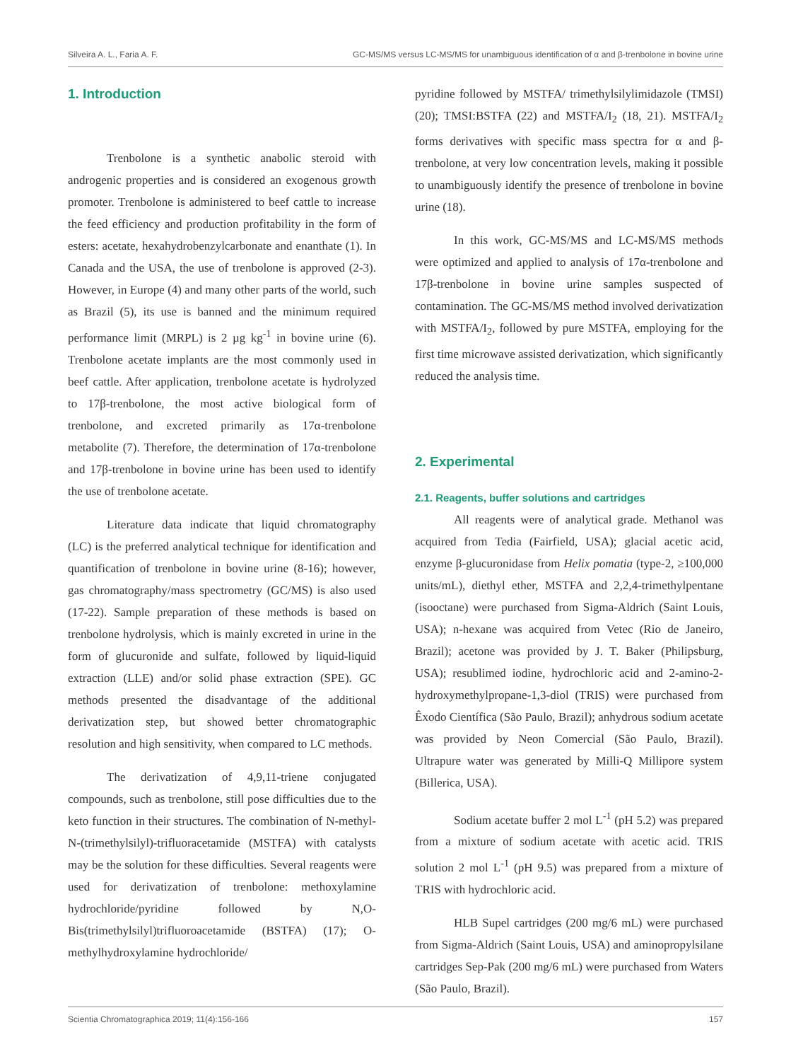Silveira A. L., Faria A. F. GC-MS/MS versus LC-MS/MS for unambiguous identification of α and β-trenbolone in bovine urine
1. Introduction
Trenbolone is a synthetic anabolic steroid with androgenic properties and is considered an exogenous growth promoter. Trenbolone is administered to beef cattle to increase the feed efficiency and production profitability in the form of esters: acetate, hexahydrobenzylcarbonate and enanthate (1). In Canada and the USA, the use of trenbolone is approved (2-3). However, in Europe (4) and many other parts of the world, such as Brazil (5), its use is banned and the minimum required performance limit (MRPL) is 2 µg kg<sup>-1</sup> in bovine urine (6). Trenbolone acetate implants are the most commonly used in beef cattle. After application, trenbolone acetate is hydrolyzed to 17β-trenbolone, the most active biological form of trenbolone, and excreted primarily as 17α-trenbolone metabolite (7). Therefore, the determination of 17α-trenbolone and 17β-trenbolone in bovine urine has been used to identify the use of trenbolone acetate.
Literature data indicate that liquid chromatography (LC) is the preferred analytical technique for identification and quantification of trenbolone in bovine urine (8-16); however, gas chromatography/mass spectrometry (GC/MS) is also used (17-22). Sample preparation of these methods is based on trenbolone hydrolysis, which is mainly excreted in urine in the form of glucuronide and sulfate, followed by liquid-liquid extraction (LLE) and/or solid phase extraction (SPE). GC methods presented the disadvantage of the additional derivatization step, but showed better chromatographic resolution and high sensitivity, when compared to LC methods.
The derivatization of 4,9,11-triene conjugated compounds, such as trenbolone, still pose difficulties due to the keto function in their structures. The combination of N-methyl-N-(trimethylsilyl)-trifluoracetamide (MSTFA) with catalysts may be the solution for these difficulties. Several reagents were used for derivatization of trenbolone: methoxylamine hydrochloride/pyridine followed by N,O-Bis(trimethylsilyl)trifluoroacetamide (BSTFA) (17); O-methylhydroxylamine hydrochloride/
pyridine followed by MSTFA/ trimethylsilylimidazole (TMSI) (20); TMSI:BSTFA (22) and MSTFA/I<sub>2</sub> (18, 21). MSTFA/I<sub>2</sub> forms derivatives with specific mass spectra for α and β-trenbolone, at very low concentration levels, making it possible to unambiguously identify the presence of trenbolone in bovine urine (18).
In this work, GC-MS/MS and LC-MS/MS methods were optimized and applied to analysis of 17α-trenbolone and 17β-trenbolone in bovine urine samples suspected of contamination. The GC-MS/MS method involved derivatization with MSTFA/I<sub>2</sub>, followed by pure MSTFA, employing for the first time microwave assisted derivatization, which significantly reduced the analysis time.
2. Experimental
2.1. Reagents, buffer solutions and cartridges
All reagents were of analytical grade. Methanol was acquired from Tedia (Fairfield, USA); glacial acetic acid, enzyme β-glucuronidase from Helix pomatia (type-2, ≥100,000 units/mL), diethyl ether, MSTFA and 2,2,4-trimethylpentane (isooctane) were purchased from Sigma-Aldrich (Saint Louis, USA); n-hexane was acquired from Vetec (Rio de Janeiro, Brazil); acetone was provided by J. T. Baker (Philipsburg, USA); resublimed iodine, hydrochloric acid and 2-amino-2-hydroxymethylpropane-1,3-diol (TRIS) were purchased from Êxodo Científica (São Paulo, Brazil); anhydrous sodium acetate was provided by Neon Comercial (São Paulo, Brazil). Ultrapure water was generated by Milli-Q Millipore system (Billerica, USA).
Sodium acetate buffer 2 mol L<sup>-1</sup> (pH 5.2) was prepared from a mixture of sodium acetate with acetic acid. TRIS solution 2 mol L<sup>-1</sup> (pH 9.5) was prepared from a mixture of TRIS with hydrochloric acid.
HLB Supel cartridges (200 mg/6 mL) were purchased from Sigma-Aldrich (Saint Louis, USA) and aminopropylsilane cartridges Sep-Pak (200 mg/6 mL) were purchased from Waters (São Paulo, Brazil).
Scientia Chromatographica 2019; 11(4):156-166 157